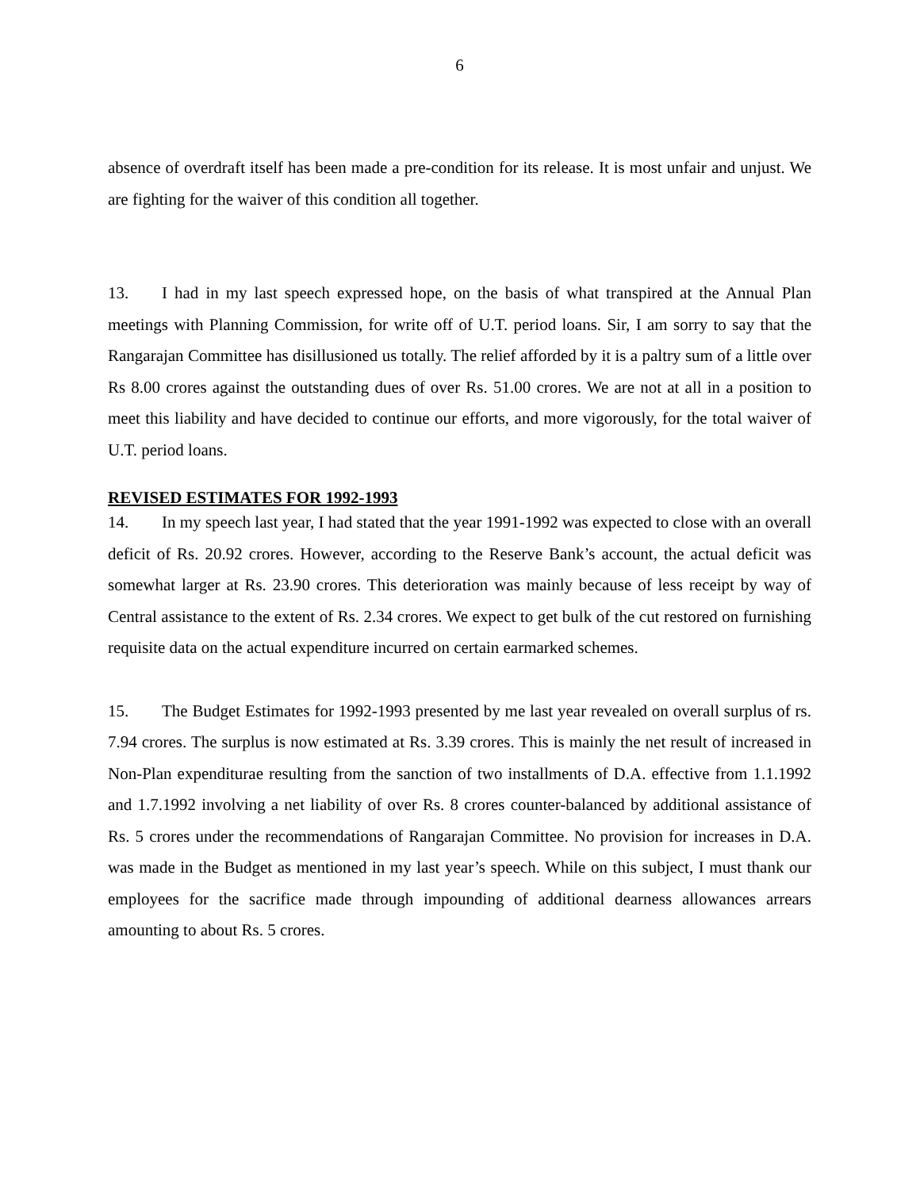6
absence of overdraft itself has been made a pre-condition for its release. It is most unfair and unjust. We are fighting for the waiver of this condition all together.
13. I had in my last speech expressed hope, on the basis of what transpired at the Annual Plan meetings with Planning Commission, for write off of U.T. period loans. Sir, I am sorry to say that the Rangarajan Committee has disillusioned us totally. The relief afforded by it is a paltry sum of a little over Rs 8.00 crores against the outstanding dues of over Rs. 51.00 crores. We are not at all in a position to meet this liability and have decided to continue our efforts, and more vigorously, for the total waiver of U.T. period loans.
REVISED ESTIMATES FOR 1992-1993
14. In my speech last year, I had stated that the year 1991-1992 was expected to close with an overall deficit of Rs. 20.92 crores. However, according to the Reserve Bank’s account, the actual deficit was somewhat larger at Rs. 23.90 crores. This deterioration was mainly because of less receipt by way of Central assistance to the extent of Rs. 2.34 crores. We expect to get bulk of the cut restored on furnishing requisite data on the actual expenditure incurred on certain earmarked schemes.
15. The Budget Estimates for 1992-1993 presented by me last year revealed on overall surplus of rs. 7.94 crores. The surplus is now estimated at Rs. 3.39 crores. This is mainly the net result of increased in Non-Plan expenditurae resulting from the sanction of two installments of D.A. effective from 1.1.1992 and 1.7.1992 involving a net liability of over Rs. 8 crores counter-balanced by additional assistance of Rs. 5 crores under the recommendations of Rangarajan Committee. No provision for increases in D.A. was made in the Budget as mentioned in my last year’s speech. While on this subject, I must thank our employees for the sacrifice made through impounding of additional dearness allowances arrears amounting to about Rs. 5 crores.